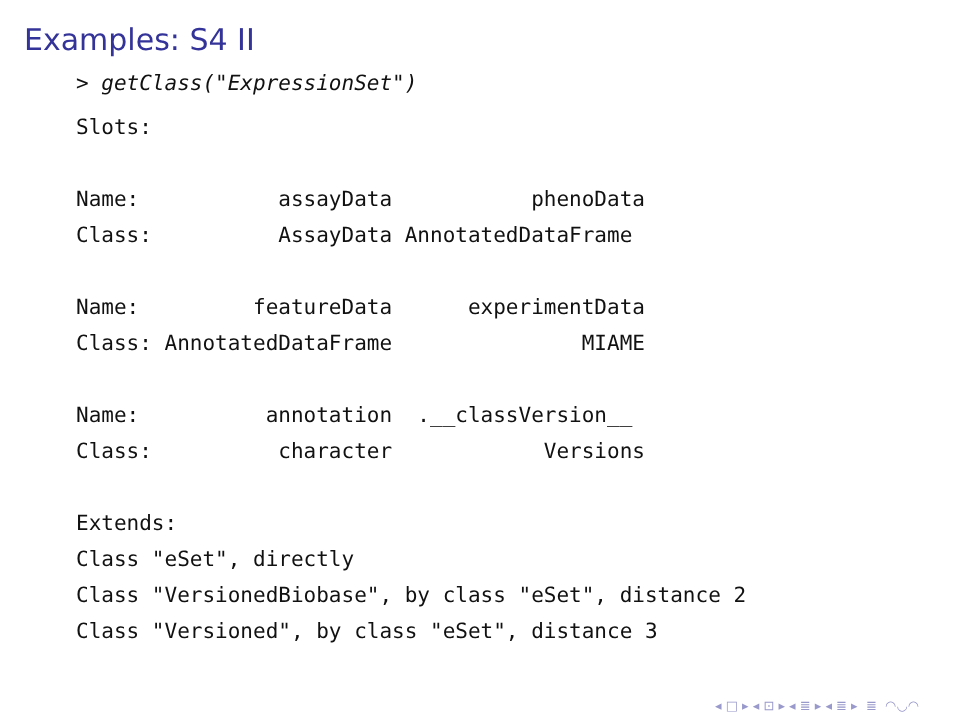Examples: S4 II
> getClass("ExpressionSet")
Slots:

Name:           assayData           phenoData
Class:          AssayData AnnotatedDataFrame

Name:         featureData      experimentData
Class: AnnotatedDataFrame               MIAME

Name:          annotation  .__classVersion__
Class:          character            Versions

Extends:
Class "eSet", directly
Class "VersionedBiobase", by class "eSet", distance 2
Class "Versioned", by class "eSet", distance 3
◂ □ ▸ ◂ ⊡ ▸ ◂ ≣ ▸ ◂ ≣ ▸ ≣ ◠◡◠